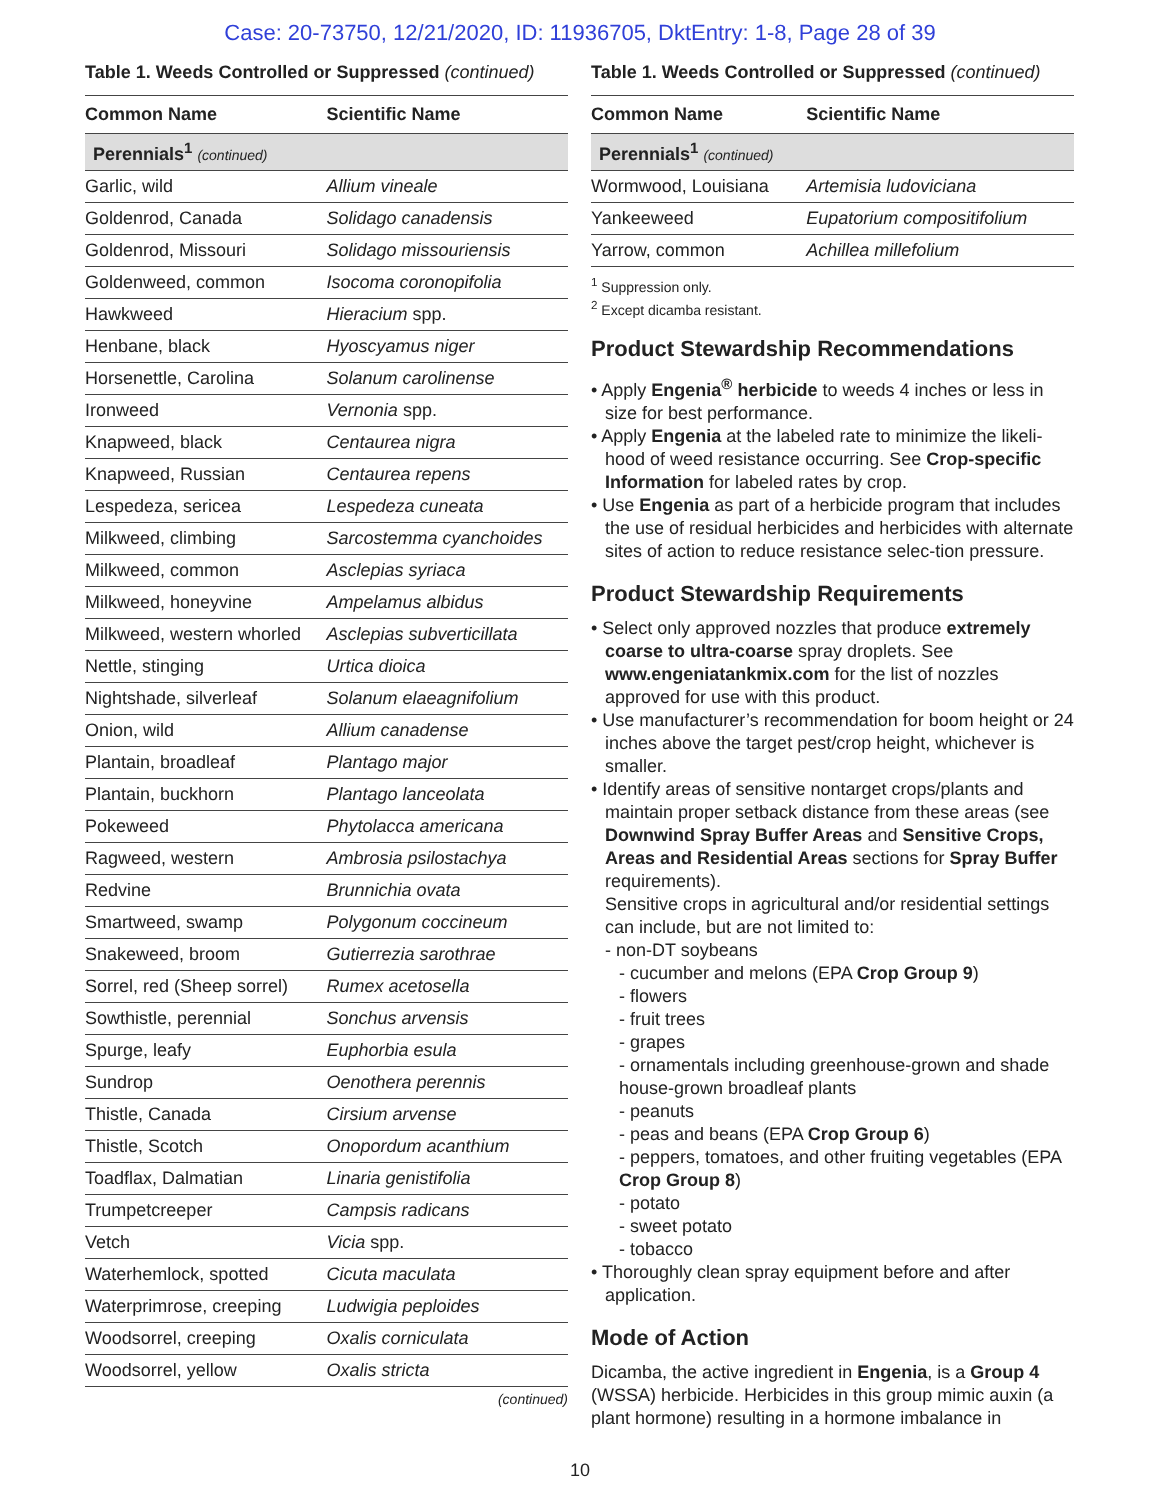Case: 20-73750, 12/21/2020, ID: 11936705, DktEntry: 1-8, Page 28 of 39
Table 1. Weeds Controlled or Suppressed (continued)
| Common Name | Scientific Name |
| --- | --- |
| Perennials<sup>1</sup> (continued) | |
| Garlic, wild | Allium vineale |
| Goldenrod, Canada | Solidago canadensis |
| Goldenrod, Missouri | Solidago missouriensis |
| Goldenweed, common | Isocoma coronopifolia |
| Hawkweed | Hieracium spp. |
| Henbane, black | Hyoscyamus niger |
| Horsenettle, Carolina | Solanum carolinense |
| Ironweed | Vernonia spp. |
| Knapweed, black | Centaurea nigra |
| Knapweed, Russian | Centaurea repens |
| Lespedeza, sericea | Lespedeza cuneata |
| Milkweed, climbing | Sarcostemma cyanchoides |
| Milkweed, common | Asclepias syriaca |
| Milkweed, honeyvine | Ampelamus albidus |
| Milkweed, western whorled | Asclepias subverticillata |
| Nettle, stinging | Urtica dioica |
| Nightshade, silverleaf | Solanum elaeagnifolium |
| Onion, wild | Allium canadense |
| Plantain, broadleaf | Plantago major |
| Plantain, buckhorn | Plantago lanceolata |
| Pokeweed | Phytolacca americana |
| Ragweed, western | Ambrosia psilostachya |
| Redvine | Brunnichia ovata |
| Smartweed, swamp | Polygonum coccineum |
| Snakeweed, broom | Gutierrezia sarothrae |
| Sorrel, red (Sheep sorrel) | Rumex acetosella |
| Sowthistle, perennial | Sonchus arvensis |
| Spurge, leafy | Euphorbia esula |
| Sundrop | Oenothera perennis |
| Thistle, Canada | Cirsium arvense |
| Thistle, Scotch | Onopordum acanthium |
| Toadflax, Dalmatian | Linaria genistifolia |
| Trumpetcreeper | Campsis radicans |
| Vetch | Vicia spp. |
| Waterhemlock, spotted | Cicuta maculata |
| Waterprimrose, creeping | Ludwigia peploides |
| Woodsorrel, creeping | Oxalis corniculata |
| Woodsorrel, yellow | Oxalis stricta |
(continued)
Table 1. Weeds Controlled or Suppressed (continued)
| Common Name | Scientific Name |
| --- | --- |
| Perennials<sup>1</sup> (continued) | |
| Wormwood, Louisiana | Artemisia ludoviciana |
| Yankeeweed | Eupatorium compositifolium |
| Yarrow, common | Achillea millefolium |
<sup>1</sup> Suppression only.
<sup>2</sup> Except dicamba resistant.
Product Stewardship Recommendations
• Apply Engenia<sup>®</sup> herbicide to weeds 4 inches or less in size for best performance.
• Apply Engenia at the labeled rate to minimize the likeli-hood of weed resistance occurring. See Crop-specific Information for labeled rates by crop.
• Use Engenia as part of a herbicide program that includes the use of residual herbicides and herbicides with alternate sites of action to reduce resistance selec-tion pressure.
Product Stewardship Requirements
• Select only approved nozzles that produce extremely coarse to ultra-coarse spray droplets. See www.engeniatankmix.com for the list of nozzles approved for use with this product.
• Use manufacturer’s recommendation for boom height or 24 inches above the target pest/crop height, whichever is smaller.
• Identify areas of sensitive nontarget crops/plants and maintain proper setback distance from these areas (see Downwind Spray Buffer Areas and Sensitive Crops, Areas and Residential Areas sections for Spray Buffer requirements).
Sensitive crops in agricultural and/or residential settings can include, but are not limited to:
- non-DT soybeans
- cucumber and melons (EPA Crop Group 9)
- flowers
- fruit trees
- grapes
- ornamentals including greenhouse-grown and shade house-grown broadleaf plants
- peanuts
- peas and beans (EPA Crop Group 6)
- peppers, tomatoes, and other fruiting vegetables (EPA Crop Group 8)
- potato
- sweet potato
- tobacco
• Thoroughly clean spray equipment before and after application.
Mode of Action
Dicamba, the active ingredient in Engenia, is a Group 4 (WSSA) herbicide. Herbicides in this group mimic auxin (a plant hormone) resulting in a hormone imbalance in
10